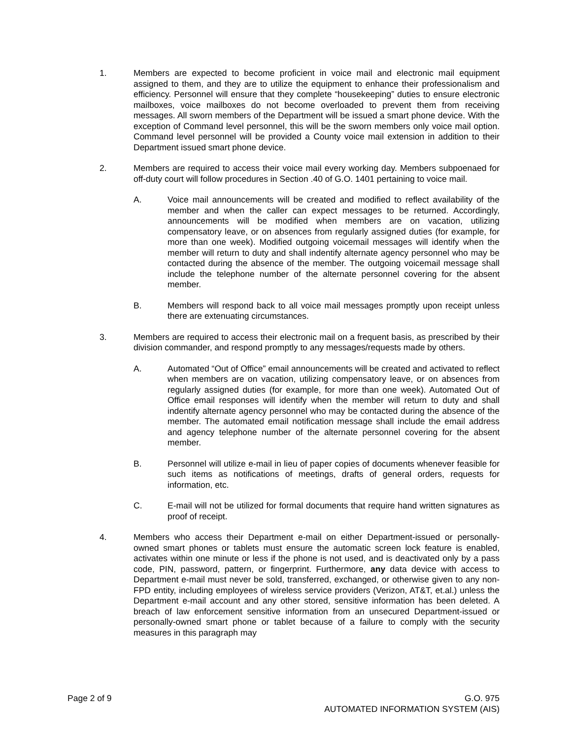1. Members are expected to become proficient in voice mail and electronic mail equipment assigned to them, and they are to utilize the equipment to enhance their professionalism and efficiency. Personnel will ensure that they complete “housekeeping” duties to ensure electronic mailboxes, voice mailboxes do not become overloaded to prevent them from receiving messages. All sworn members of the Department will be issued a smart phone device. With the exception of Command level personnel, this will be the sworn members only voice mail option. Command level personnel will be provided a County voice mail extension in addition to their Department issued smart phone device.
2. Members are required to access their voice mail every working day. Members subpoenaed for off-duty court will follow procedures in Section .40 of G.O. 1401 pertaining to voice mail.
A. Voice mail announcements will be created and modified to reflect availability of the member and when the caller can expect messages to be returned. Accordingly, announcements will be modified when members are on vacation, utilizing compensatory leave, or on absences from regularly assigned duties (for example, for more than one week). Modified outgoing voicemail messages will identify when the member will return to duty and shall indentify alternate agency personnel who may be contacted during the absence of the member. The outgoing voicemail message shall include the telephone number of the alternate personnel covering for the absent member.
B. Members will respond back to all voice mail messages promptly upon receipt unless there are extenuating circumstances.
3. Members are required to access their electronic mail on a frequent basis, as prescribed by their division commander, and respond promptly to any messages/requests made by others.
A. Automated “Out of Office” email announcements will be created and activated to reflect when members are on vacation, utilizing compensatory leave, or on absences from regularly assigned duties (for example, for more than one week). Automated Out of Office email responses will identify when the member will return to duty and shall indentify alternate agency personnel who may be contacted during the absence of the member. The automated email notification message shall include the email address and agency telephone number of the alternate personnel covering for the absent member.
B. Personnel will utilize e-mail in lieu of paper copies of documents whenever feasible for such items as notifications of meetings, drafts of general orders, requests for information, etc.
C. E-mail will not be utilized for formal documents that require hand written signatures as proof of receipt.
4. Members who access their Department e-mail on either Department-issued or personally-owned smart phones or tablets must ensure the automatic screen lock feature is enabled, activates within one minute or less if the phone is not used, and is deactivated only by a pass code, PIN, password, pattern, or fingerprint. Furthermore, any data device with access to Department e-mail must never be sold, transferred, exchanged, or otherwise given to any non-FPD entity, including employees of wireless service providers (Verizon, AT&T, et.al.) unless the Department e-mail account and any other stored, sensitive information has been deleted. A breach of law enforcement sensitive information from an unsecured Department-issued or personally-owned smart phone or tablet because of a failure to comply with the security measures in this paragraph may
Page 2 of 9 G.O. 975
AUTOMATED INFORMATION SYSTEM (AIS)